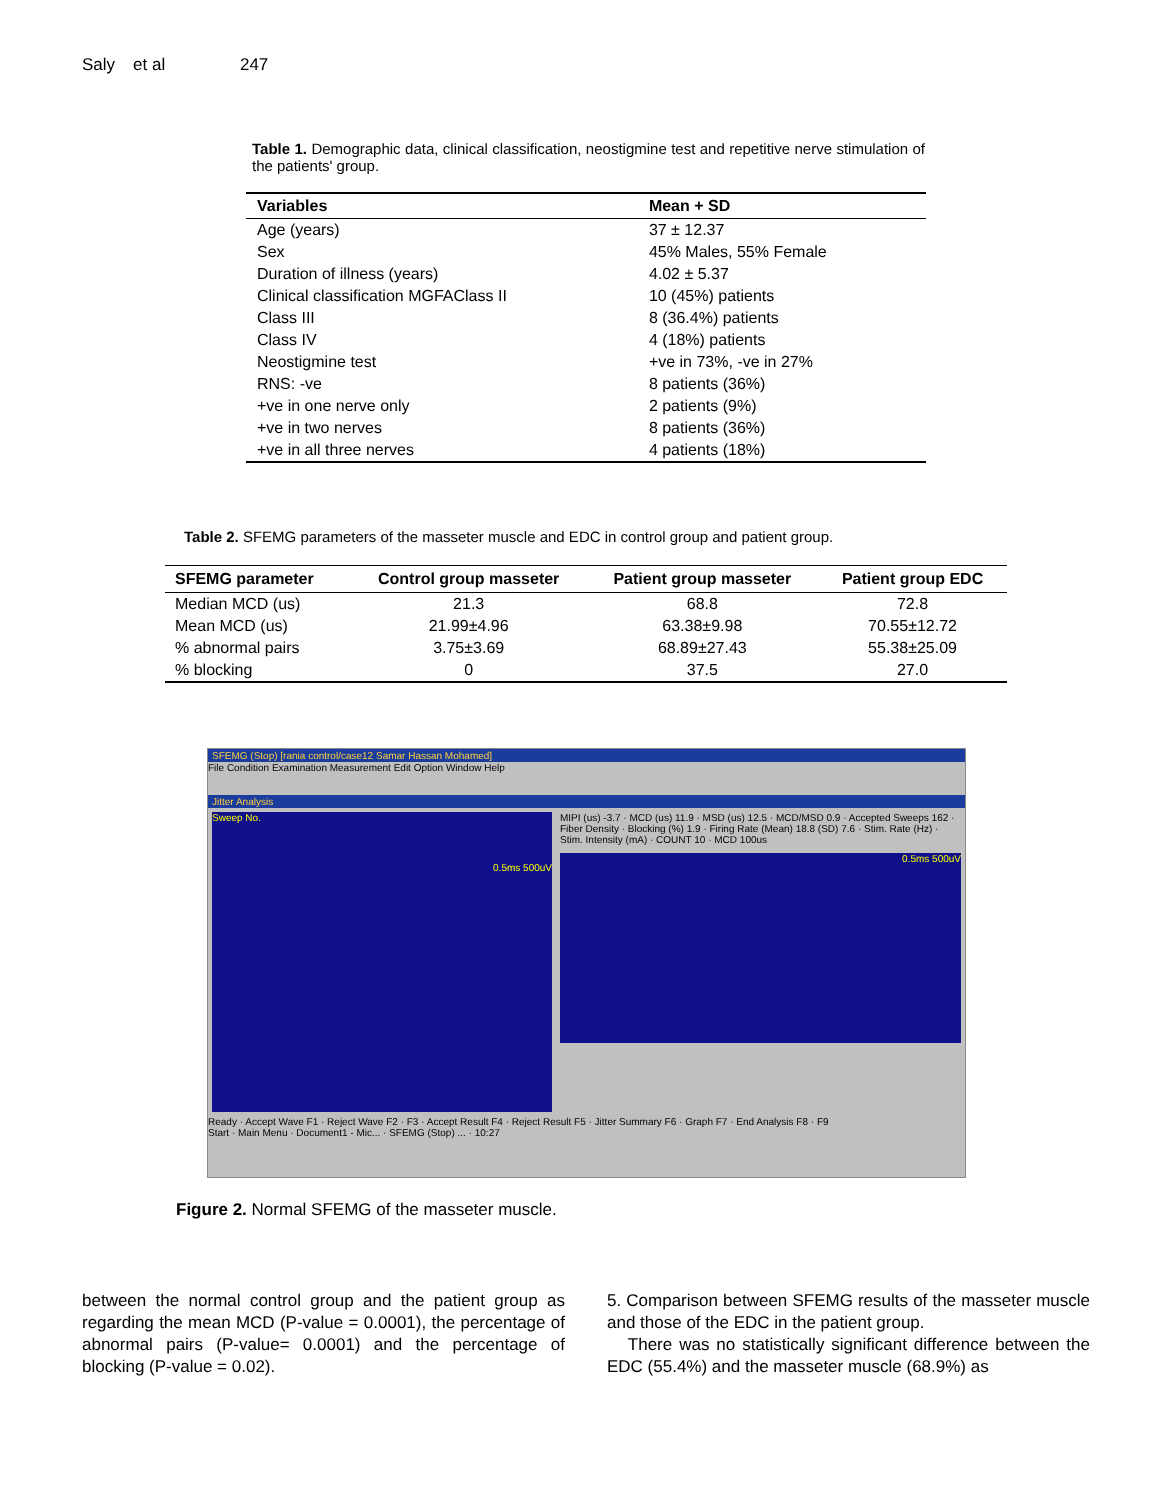Saly et al 247
Table 1. Demographic data, clinical classification, neostigmine test and repetitive nerve stimulation of the patients' group.
| Variables | Mean + SD |
| --- | --- |
| Age (years) | 37 ± 12.37 |
| Sex | 45% Males, 55% Female |
| Duration of illness (years) | 4.02 ± 5.37 |
| Clinical classification MGFAClass II | 10 (45%) patients |
| Class III | 8 (36.4%) patients |
| Class IV | 4 (18%) patients |
| Neostigmine test | +ve in 73%, -ve in 27% |
| RNS: -ve | 8 patients (36%) |
| +ve in one nerve only | 2 patients (9%) |
| +ve in two nerves | 8 patients (36%) |
| +ve in all three nerves | 4 patients (18%) |
Table 2. SFEMG parameters of the masseter muscle and EDC in control group and patient group.
| SFEMG parameter | Control group masseter | Patient group masseter | Patient group EDC |
| --- | --- | --- | --- |
| Median MCD (us) | 21.3 | 68.8 | 72.8 |
| Mean MCD (us) | 21.99±4.96 | 63.38±9.98 | 70.55±12.72 |
| % abnormal pairs | 3.75±3.69 | 68.89±27.43 | 55.38±25.09 |
| % blocking | 0 | 37.5 | 27.0 |
SFEMG (Stop) [rania control/case12 Samar Hassan Mohamed]
File Condition Examination Measurement Edit Option Window Help
Jitter Analysis
Sweep No. 0.5ms 500uV
MIPI (us) -3.7 · MCD (us) 11.9 · MSD (us) 12.5 · MCD/MSD 0.9 · Accepted Sweeps 162 · Fiber Density · Blocking (%) 1.9 · Firing Rate (Mean) 18.8 (SD) 7.6 · Stim. Rate (Hz) · Stim. Intensity (mA) · COUNT 10 · MCD 100us
0.5ms 500uV
Ready · Accept Wave F1 · Reject Wave F2 · F3 · Accept Result F4 · Reject Result F5 · Jitter Summary F6 · Graph F7 · End Analysis F8 · F9
Start · Main Menu · Document1 - Mic... · SFEMG (Stop) ... · 10:27
Figure 2. Normal SFEMG of the masseter muscle.
between the normal control group and the patient group as regarding the mean MCD (P-value = 0.0001), the percentage of abnormal pairs (P-value= 0.0001) and the percentage of blocking (P-value = 0.02).
5. Comparison between SFEMG results of the masseter muscle and those of the EDC in the patient group.
There was no statistically significant difference between the EDC (55.4%) and the masseter muscle (68.9%) as